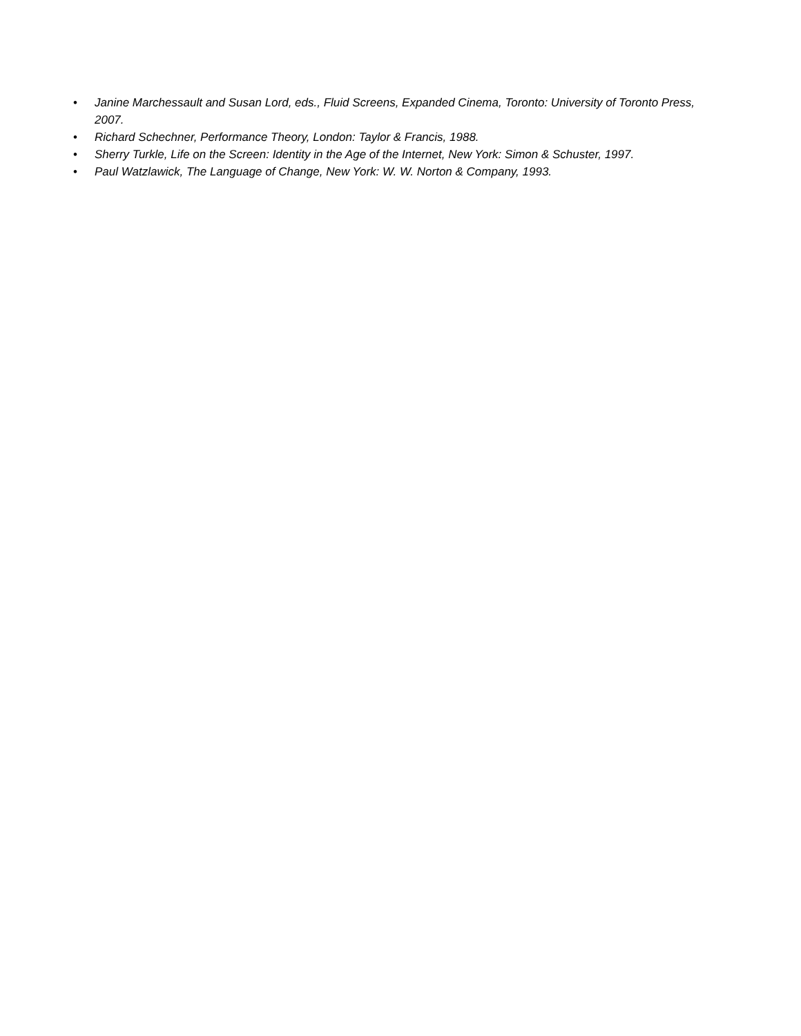• Janine Marchessault and Susan Lord, eds., Fluid Screens, Expanded Cinema, Toronto: University of Toronto Press, 2007.
• Richard Schechner, Performance Theory, London: Taylor & Francis, 1988.
• Sherry Turkle, Life on the Screen: Identity in the Age of the Internet, New York: Simon & Schuster, 1997.
• Paul Watzlawick, The Language of Change, New York: W. W. Norton & Company, 1993.